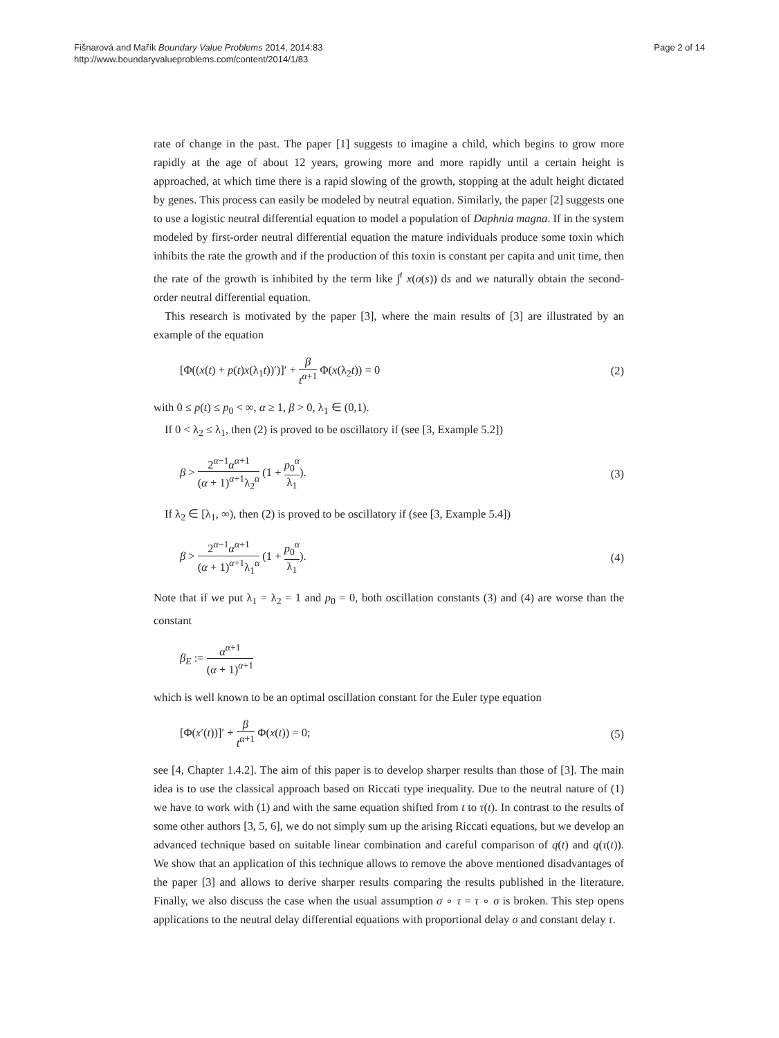Fišnarová and Mařík Boundary Value Problems 2014, 2014:83
http://www.boundaryvalueproblems.com/content/2014/1/83
Page 2 of 14
rate of change in the past. The paper [1] suggests to imagine a child, which begins to grow more rapidly at the age of about 12 years, growing more and more rapidly until a certain height is approached, at which time there is a rapid slowing of the growth, stopping at the adult height dictated by genes. This process can easily be modeled by neutral equation. Similarly, the paper [2] suggests one to use a logistic neutral differential equation to model a population of Daphnia magna. If in the system modeled by first-order neutral differential equation the mature individuals produce some toxin which inhibits the rate the growth and if the production of this toxin is constant per capita and unit time, then the rate of the growth is inhibited by the term like ∫<sup>t</sup> x(σ(s)) ds and we naturally obtain the second-order neutral differential equation.
This research is motivated by the paper [3], where the main results of [3] are illustrated by an example of the equation
[Φ((x(t) + p(t)x(λ<sub>1</sub>t))′)]′ + β t<sup>α+1</sup> Φ(x(λ<sub>2</sub>t)) = 0
(2)
with 0 ≤ p(t) ≤ p<sub>0</sub> < ∞, α ≥ 1, β > 0, λ<sub>1</sub> ∈ (0,1).
If 0 < λ<sub>2</sub> ≤ λ<sub>1</sub>, then (2) is proved to be oscillatory if (see [3, Example 5.2])
β > 2<sup>α−1</sup>α<sup>α+1</sup> (α + 1)<sup>α+1</sup>λ<sub>2</sub><sup>α</sup> (1 + p<sub>0</sub><sup>α</sup> λ<sub>1</sub>).
(3)
If λ<sub>2</sub> ∈ [λ<sub>1</sub>, ∞), then (2) is proved to be oscillatory if (see [3, Example 5.4])
β > 2<sup>α−1</sup>α<sup>α+1</sup> (α + 1)<sup>α+1</sup>λ<sub>1</sub><sup>α</sup> (1 + p<sub>0</sub><sup>α</sup> λ<sub>1</sub>).
(4)
Note that if we put λ<sub>1</sub> = λ<sub>2</sub> = 1 and p<sub>0</sub> = 0, both oscillation constants (3) and (4) are worse than the constant
β<sub>E</sub> := α<sup>α+1</sup> (α + 1)<sup>α+1</sup>
which is well known to be an optimal oscillation constant for the Euler type equation
[Φ(x′(t))]′ + β t<sup>α+1</sup> Φ(x(t)) = 0;
(5)
see [4, Chapter 1.4.2]. The aim of this paper is to develop sharper results than those of [3]. The main idea is to use the classical approach based on Riccati type inequality. Due to the neutral nature of (1) we have to work with (1) and with the same equation shifted from t to τ(t). In contrast to the results of some other authors [3, 5, 6], we do not simply sum up the arising Riccati equations, but we develop an advanced technique based on suitable linear combination and careful comparison of q(t) and q(τ(t)). We show that an application of this technique allows to remove the above mentioned disadvantages of the paper [3] and allows to derive sharper results comparing the results published in the literature. Finally, we also discuss the case when the usual assumption σ ∘ τ = τ ∘ σ is broken. This step opens applications to the neutral delay differential equations with proportional delay σ and constant delay τ.